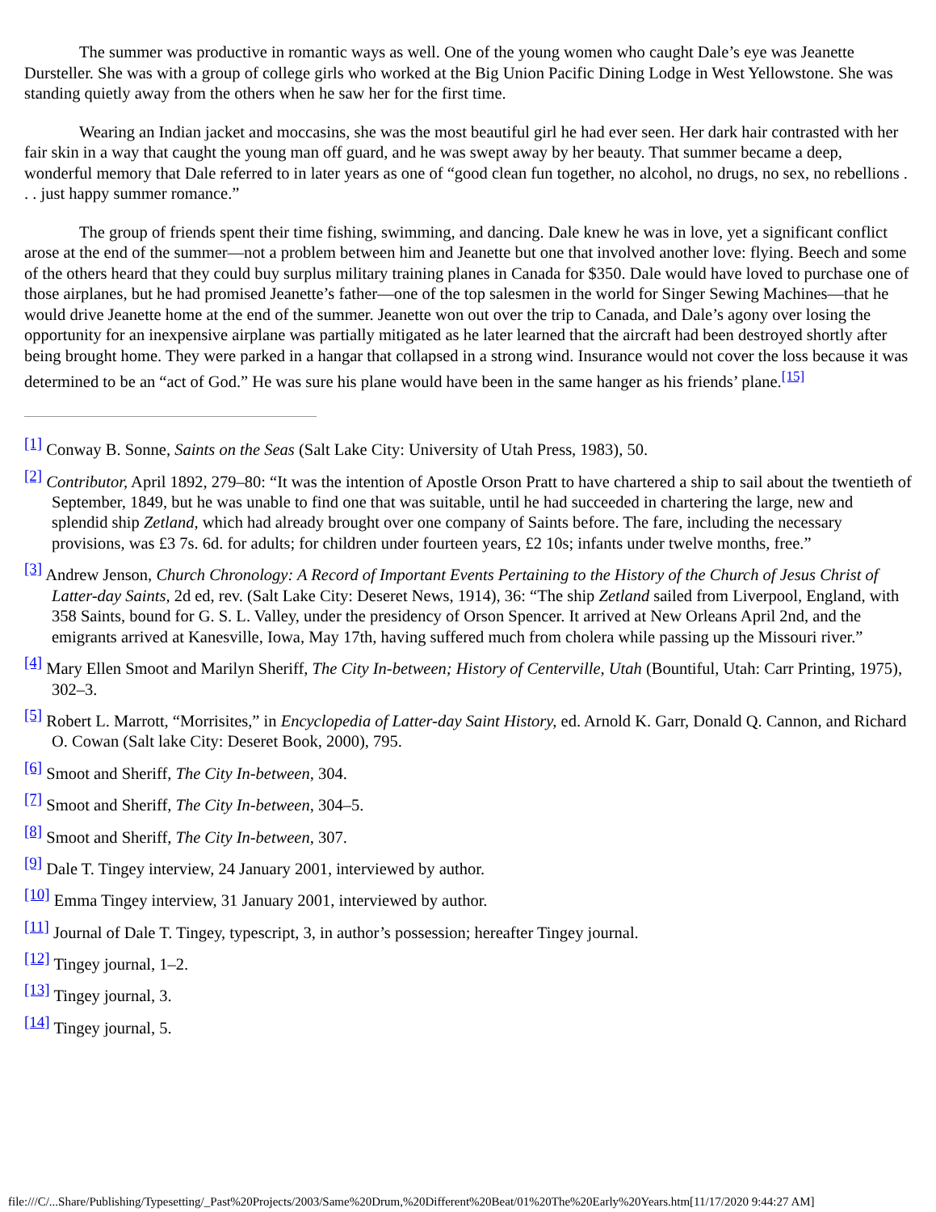The summer was productive in romantic ways as well. One of the young women who caught Dale’s eye was Jeanette Dursteller. She was with a group of college girls who worked at the Big Union Pacific Dining Lodge in West Yellowstone. She was standing quietly away from the others when he saw her for the first time.
Wearing an Indian jacket and moccasins, she was the most beautiful girl he had ever seen. Her dark hair contrasted with her fair skin in a way that caught the young man off guard, and he was swept away by her beauty. That summer became a deep, wonderful memory that Dale referred to in later years as one of “good clean fun together, no alcohol, no drugs, no sex, no rebellions . . . just happy summer romance.”
The group of friends spent their time fishing, swimming, and dancing. Dale knew he was in love, yet a significant conflict arose at the end of the summer—not a problem between him and Jeanette but one that involved another love: flying. Beech and some of the others heard that they could buy surplus military training planes in Canada for $350. Dale would have loved to purchase one of those airplanes, but he had promised Jeanette’s father—one of the top salesmen in the world for Singer Sewing Machines—that he would drive Jeanette home at the end of the summer. Jeanette won out over the trip to Canada, and Dale’s agony over losing the opportunity for an inexpensive airplane was partially mitigated as he later learned that the aircraft had been destroyed shortly after being brought home. They were parked in a hangar that collapsed in a strong wind. Insurance would not cover the loss because it was determined to be an “act of God.” He was sure his plane would have been in the same hanger as his friends’ plane.<sup>[15]</sup>
<sup>[1]</sup> Conway B. Sonne, Saints on the Seas (Salt Lake City: University of Utah Press, 1983), 50.
<sup>[2]</sup> Contributor, April 1892, 279–80: “It was the intention of Apostle Orson Pratt to have chartered a ship to sail about the twentieth of September, 1849, but he was unable to find one that was suitable, until he had succeeded in chartering the large, new and splendid ship Zetland, which had already brought over one company of Saints before. The fare, including the necessary provisions, was £3 7s. 6d. for adults; for children under fourteen years, £2 10s; infants under twelve months, free.”
<sup>[3]</sup> Andrew Jenson, Church Chronology: A Record of Important Events Pertaining to the History of the Church of Jesus Christ of Latter-day Saints, 2d ed, rev. (Salt Lake City: Deseret News, 1914), 36: “The ship Zetland sailed from Liverpool, England, with 358 Saints, bound for G. S. L. Valley, under the presidency of Orson Spencer. It arrived at New Orleans April 2nd, and the emigrants arrived at Kanesville, Iowa, May 17th, having suffered much from cholera while passing up the Missouri river.”
<sup>[4]</sup> Mary Ellen Smoot and Marilyn Sheriff, The City In-between; History of Centerville, Utah (Bountiful, Utah: Carr Printing, 1975), 302–3.
<sup>[5]</sup> Robert L. Marrott, “Morrisites,” in Encyclopedia of Latter-day Saint History, ed. Arnold K. Garr, Donald Q. Cannon, and Richard O. Cowan (Salt lake City: Deseret Book, 2000), 795.
<sup>[6]</sup> Smoot and Sheriff, The City In-between, 304.
<sup>[7]</sup> Smoot and Sheriff, The City In-between, 304–5.
<sup>[8]</sup> Smoot and Sheriff, The City In-between, 307.
<sup>[9]</sup> Dale T. Tingey interview, 24 January 2001, interviewed by author.
<sup>[10]</sup> Emma Tingey interview, 31 January 2001, interviewed by author.
<sup>[11]</sup> Journal of Dale T. Tingey, typescript, 3, in author’s possession; hereafter Tingey journal.
<sup>[12]</sup> Tingey journal, 1–2.
<sup>[13]</sup> Tingey journal, 3.
<sup>[14]</sup> Tingey journal, 5.
file:///C/...Share/Publishing/Typesetting/_Past%20Projects/2003/Same%20Drum,%20Different%20Beat/01%20The%20Early%20Years.htm[11/17/2020 9:44:27 AM]